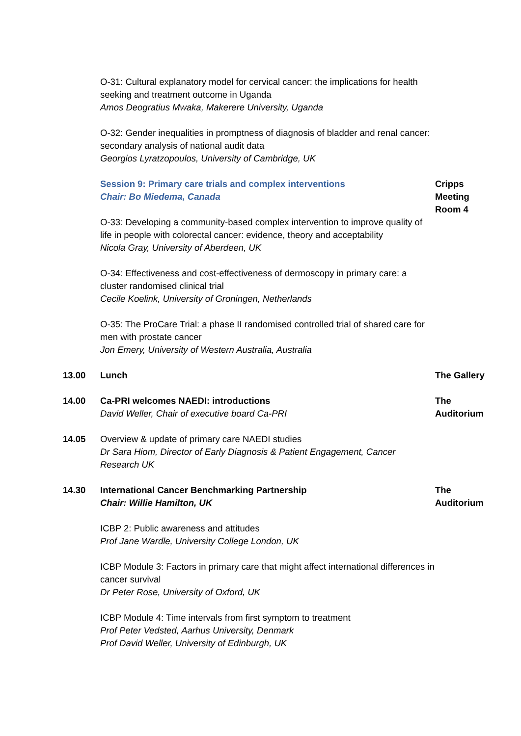O-31: Cultural explanatory model for cervical cancer: the implications for health seeking and treatment outcome in Uganda
Amos Deogratius Mwaka, Makerere University, Uganda
O-32: Gender inequalities in promptness of diagnosis of bladder and renal cancer: secondary analysis of national audit data
Georgios Lyratzopoulos, University of Cambridge, UK
Session 9: Primary care trials and complex interventions
Chair: Bo Miedema, Canada
Cripps Meeting Room 4
O-33: Developing a community-based complex intervention to improve quality of life in people with colorectal cancer: evidence, theory and acceptability
Nicola Gray, University of Aberdeen, UK
O-34: Effectiveness and cost-effectiveness of dermoscopy in primary care: a cluster randomised clinical trial
Cecile Koelink, University of Groningen, Netherlands
O-35: The ProCare Trial: a phase II randomised controlled trial of shared care for men with prostate cancer
Jon Emery, University of Western Australia, Australia
13.00 Lunch The Gallery
14.00 Ca-PRI welcomes NAEDI: introductions
David Weller, Chair of executive board Ca-PRI
The Auditorium
14.05 Overview & update of primary care NAEDI studies
Dr Sara Hiom, Director of Early Diagnosis & Patient Engagement, Cancer Research UK
14.30 International Cancer Benchmarking Partnership
Chair: Willie Hamilton, UK
The Auditorium
ICBP 2: Public awareness and attitudes
Prof Jane Wardle, University College London, UK
ICBP Module 3: Factors in primary care that might affect international differences in cancer survival
Dr Peter Rose, University of Oxford, UK
ICBP Module 4: Time intervals from first symptom to treatment
Prof Peter Vedsted, Aarhus University, Denmark
Prof David Weller, University of Edinburgh, UK